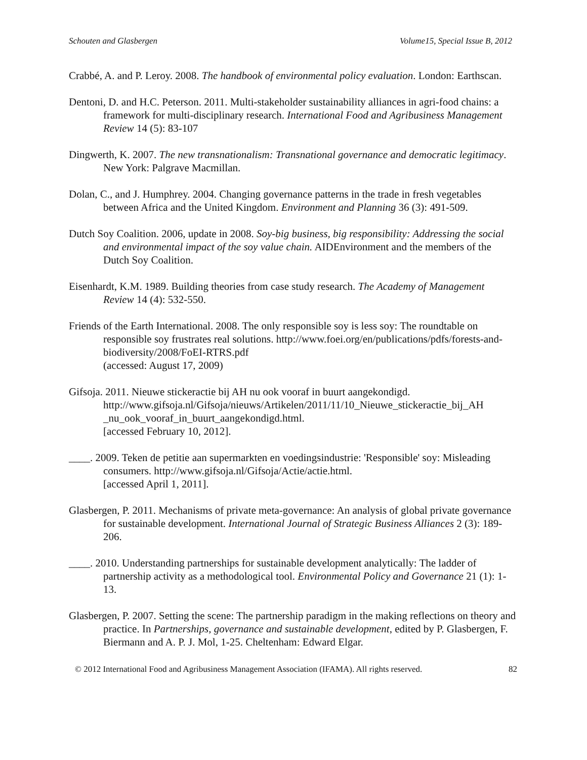Schouten and Glasbergen Volume15, Special Issue B, 2012
Crabbé, A. and P. Leroy. 2008. The handbook of environmental policy evaluation. London: Earthscan.
Dentoni, D. and H.C. Peterson. 2011. Multi-stakeholder sustainability alliances in agri-food chains: a framework for multi-disciplinary research. International Food and Agribusiness Management Review 14 (5): 83-107
Dingwerth, K. 2007. The new transnationalism: Transnational governance and democratic legitimacy. New York: Palgrave Macmillan.
Dolan, C., and J. Humphrey. 2004. Changing governance patterns in the trade in fresh vegetables between Africa and the United Kingdom. Environment and Planning 36 (3): 491-509.
Dutch Soy Coalition. 2006, update in 2008. Soy-big business, big responsibility: Addressing the social and environmental impact of the soy value chain. AIDEnvironment and the members of the Dutch Soy Coalition.
Eisenhardt, K.M. 1989. Building theories from case study research. The Academy of Management Review 14 (4): 532-550.
Friends of the Earth International. 2008. The only responsible soy is less soy: The roundtable on responsible soy frustrates real solutions. http://www.foei.org/en/publications/pdfs/forests-and-biodiversity/2008/FoEI-RTRS.pdf
(accessed: August 17, 2009)
Gifsoja. 2011. Nieuwe stickeractie bij AH nu ook vooraf in buurt aangekondigd. http://www.gifsoja.nl/Gifsoja/nieuws/Artikelen/2011/11/10_Nieuwe_stickeractie_bij_AH _nu_ook_vooraf_in_buurt_aangekondigd.html.
[accessed February 10, 2012].
____. 2009. Teken de petitie aan supermarkten en voedingsindustrie: 'Responsible' soy: Misleading consumers. http://www.gifsoja.nl/Gifsoja/Actie/actie.html.
[accessed April 1, 2011].
Glasbergen, P. 2011. Mechanisms of private meta-governance: An analysis of global private governance for sustainable development. International Journal of Strategic Business Alliances 2 (3): 189-206.
____. 2010. Understanding partnerships for sustainable development analytically: The ladder of partnership activity as a methodological tool. Environmental Policy and Governance 21 (1): 1-13.
Glasbergen, P. 2007. Setting the scene: The partnership paradigm in the making reflections on theory and practice. In Partnerships, governance and sustainable development, edited by P. Glasbergen, F. Biermann and A. P. J. Mol, 1-25. Cheltenham: Edward Elgar.
© 2012 International Food and Agribusiness Management Association (IFAMA). All rights reserved. 82